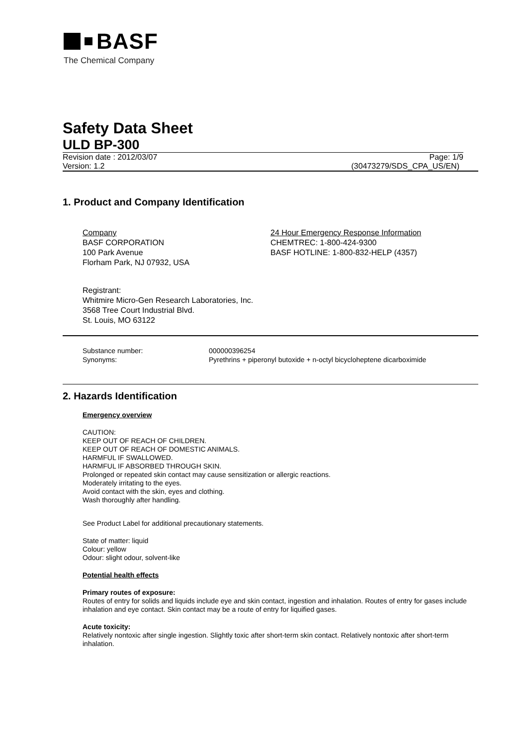BASF
The Chemical Company
Safety Data Sheet
ULD BP-300
Revision date : 2012/03/07 Page: 1/9
Version: 1.2 (30473279/SDS_CPA_US/EN)
1. Product and Company Identification
Company
BASF CORPORATION
100 Park Avenue
Florham Park, NJ 07932, USA
24 Hour Emergency Response Information
CHEMTREC: 1-800-424-9300
BASF HOTLINE: 1-800-832-HELP (4357)
Registrant:
Whitmire Micro-Gen Research Laboratories, Inc.
3568 Tree Court Industrial Blvd.
St. Louis, MO 63122
Substance number: 000000396254
Synonyms: Pyrethrins + piperonyl butoxide + n-octyl bicycloheptene dicarboximide
2. Hazards Identification
Emergency overview
CAUTION:
KEEP OUT OF REACH OF CHILDREN.
KEEP OUT OF REACH OF DOMESTIC ANIMALS.
HARMFUL IF SWALLOWED.
HARMFUL IF ABSORBED THROUGH SKIN.
Prolonged or repeated skin contact may cause sensitization or allergic reactions.
Moderately irritating to the eyes.
Avoid contact with the skin, eyes and clothing.
Wash thoroughly after handling.
See Product Label for additional precautionary statements.
State of matter: liquid
Colour: yellow
Odour: slight odour, solvent-like
Potential health effects
Primary routes of exposure:
Routes of entry for solids and liquids include eye and skin contact, ingestion and inhalation. Routes of entry for gases include inhalation and eye contact. Skin contact may be a route of entry for liquified gases.
Acute toxicity:
Relatively nontoxic after single ingestion. Slightly toxic after short-term skin contact. Relatively nontoxic after short-term inhalation.